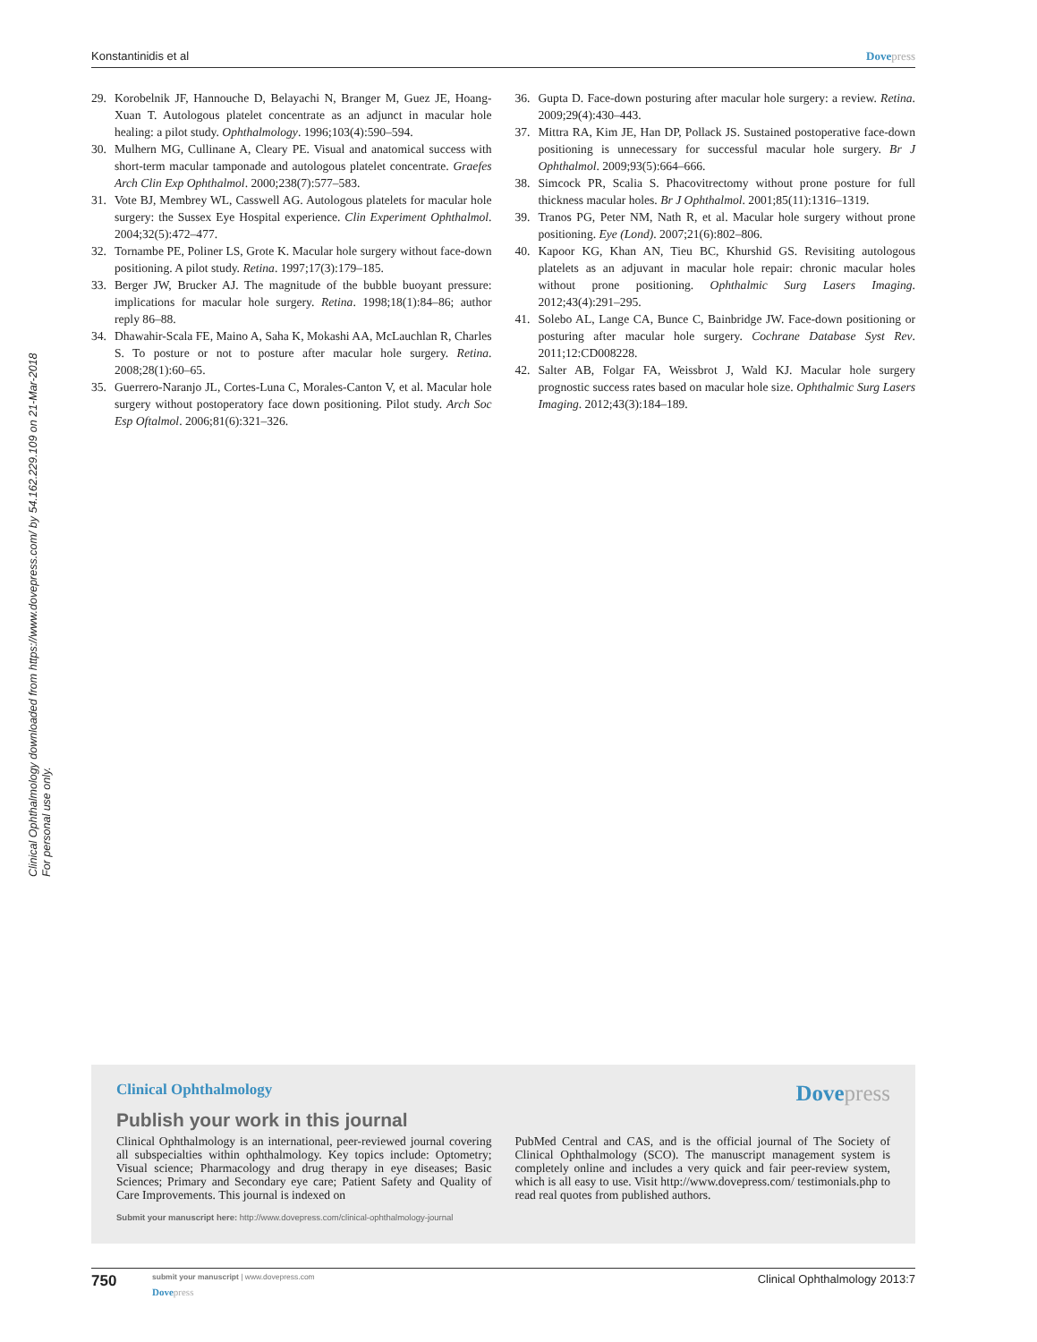Konstantinidis et al Dovepress
Clinical Ophthalmology downloaded from https://www.dovepress.com/ by 54.162.229.109 on 21-Mar-2018
For personal use only.
29. Korobelnik JF, Hannouche D, Belayachi N, Branger M, Guez JE, Hoang-Xuan T. Autologous platelet concentrate as an adjunct in macular hole healing: a pilot study. Ophthalmology. 1996;103(4):590–594.
30. Mulhern MG, Cullinane A, Cleary PE. Visual and anatomical success with short-term macular tamponade and autologous platelet concentrate. Graefes Arch Clin Exp Ophthalmol. 2000;238(7):577–583.
31. Vote BJ, Membrey WL, Casswell AG. Autologous platelets for macular hole surgery: the Sussex Eye Hospital experience. Clin Experiment Ophthalmol. 2004;32(5):472–477.
32. Tornambe PE, Poliner LS, Grote K. Macular hole surgery without face-down positioning. A pilot study. Retina. 1997;17(3):179–185.
33. Berger JW, Brucker AJ. The magnitude of the bubble buoyant pressure: implications for macular hole surgery. Retina. 1998;18(1):84–86; author reply 86–88.
34. Dhawahir-Scala FE, Maino A, Saha K, Mokashi AA, McLauchlan R, Charles S. To posture or not to posture after macular hole surgery. Retina. 2008;28(1):60–65.
35. Guerrero-Naranjo JL, Cortes-Luna C, Morales-Canton V, et al. Macular hole surgery without postoperatory face down positioning. Pilot study. Arch Soc Esp Oftalmol. 2006;81(6):321–326.
36. Gupta D. Face-down posturing after macular hole surgery: a review. Retina. 2009;29(4):430–443.
37. Mittra RA, Kim JE, Han DP, Pollack JS. Sustained postoperative face-down positioning is unnecessary for successful macular hole surgery. Br J Ophthalmol. 2009;93(5):664–666.
38. Simcock PR, Scalia S. Phacovitrectomy without prone posture for full thickness macular holes. Br J Ophthalmol. 2001;85(11):1316–1319.
39. Tranos PG, Peter NM, Nath R, et al. Macular hole surgery without prone positioning. Eye (Lond). 2007;21(6):802–806.
40. Kapoor KG, Khan AN, Tieu BC, Khurshid GS. Revisiting autologous platelets as an adjuvant in macular hole repair: chronic macular holes without prone positioning. Ophthalmic Surg Lasers Imaging. 2012;43(4):291–295.
41. Solebo AL, Lange CA, Bunce C, Bainbridge JW. Face-down positioning or posturing after macular hole surgery. Cochrane Database Syst Rev. 2011;12:CD008228.
42. Salter AB, Folgar FA, Weissbrot J, Wald KJ. Macular hole surgery prognostic success rates based on macular hole size. Ophthalmic Surg Lasers Imaging. 2012;43(3):184–189.
Clinical Ophthalmology
Dovepress
Publish your work in this journal
Clinical Ophthalmology is an international, peer-reviewed journal covering all subspecialties within ophthalmology. Key topics include: Optometry; Visual science; Pharmacology and drug therapy in eye diseases; Basic Sciences; Primary and Secondary eye care; Patient Safety and Quality of Care Improvements. This journal is indexed on
PubMed Central and CAS, and is the official journal of The Society of Clinical Ophthalmology (SCO). The manuscript management system is completely online and includes a very quick and fair peer-review system, which is all easy to use. Visit http://www.dovepress.com/ testimonials.php to read real quotes from published authors.
Submit your manuscript here: http://www.dovepress.com/clinical-ophthalmology-journal
750
submit your manuscript | www.dovepress.com
Dovepress
Clinical Ophthalmology 2013:7